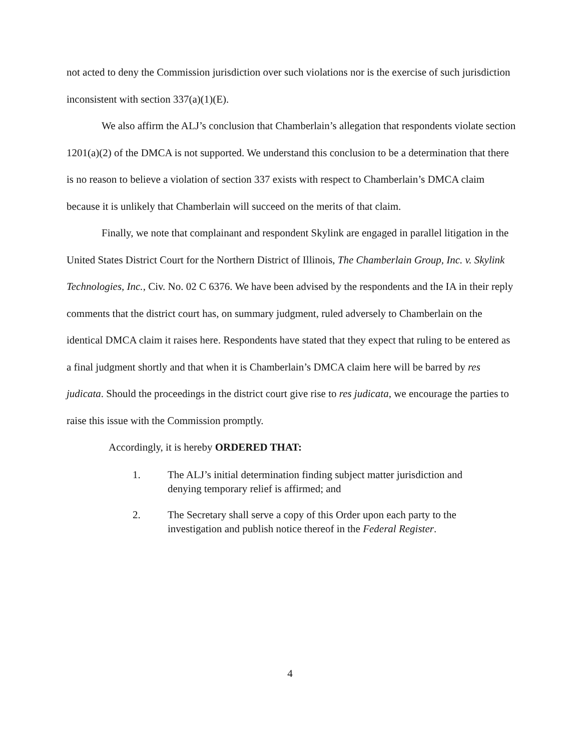not acted to deny the Commission jurisdiction over such violations nor is the exercise of such jurisdiction inconsistent with section 337(a)(1)(E).
We also affirm the ALJ’s conclusion that Chamberlain’s allegation that respondents violate section 1201(a)(2) of the DMCA is not supported. We understand this conclusion to be a determination that there is no reason to believe a violation of section 337 exists with respect to Chamberlain’s DMCA claim because it is unlikely that Chamberlain will succeed on the merits of that claim.
Finally, we note that complainant and respondent Skylink are engaged in parallel litigation in the United States District Court for the Northern District of Illinois, The Chamberlain Group, Inc. v. Skylink Technologies, Inc., Civ. No. 02 C 6376. We have been advised by the respondents and the IA in their reply comments that the district court has, on summary judgment, ruled adversely to Chamberlain on the identical DMCA claim it raises here. Respondents have stated that they expect that ruling to be entered as a final judgment shortly and that when it is Chamberlain’s DMCA claim here will be barred by res judicata. Should the proceedings in the district court give rise to res judicata, we encourage the parties to raise this issue with the Commission promptly.
Accordingly, it is hereby ORDERED THAT:
1. The ALJ’s initial determination finding subject matter jurisdiction and denying temporary relief is affirmed; and
2. The Secretary shall serve a copy of this Order upon each party to the investigation and publish notice thereof in the Federal Register.
4